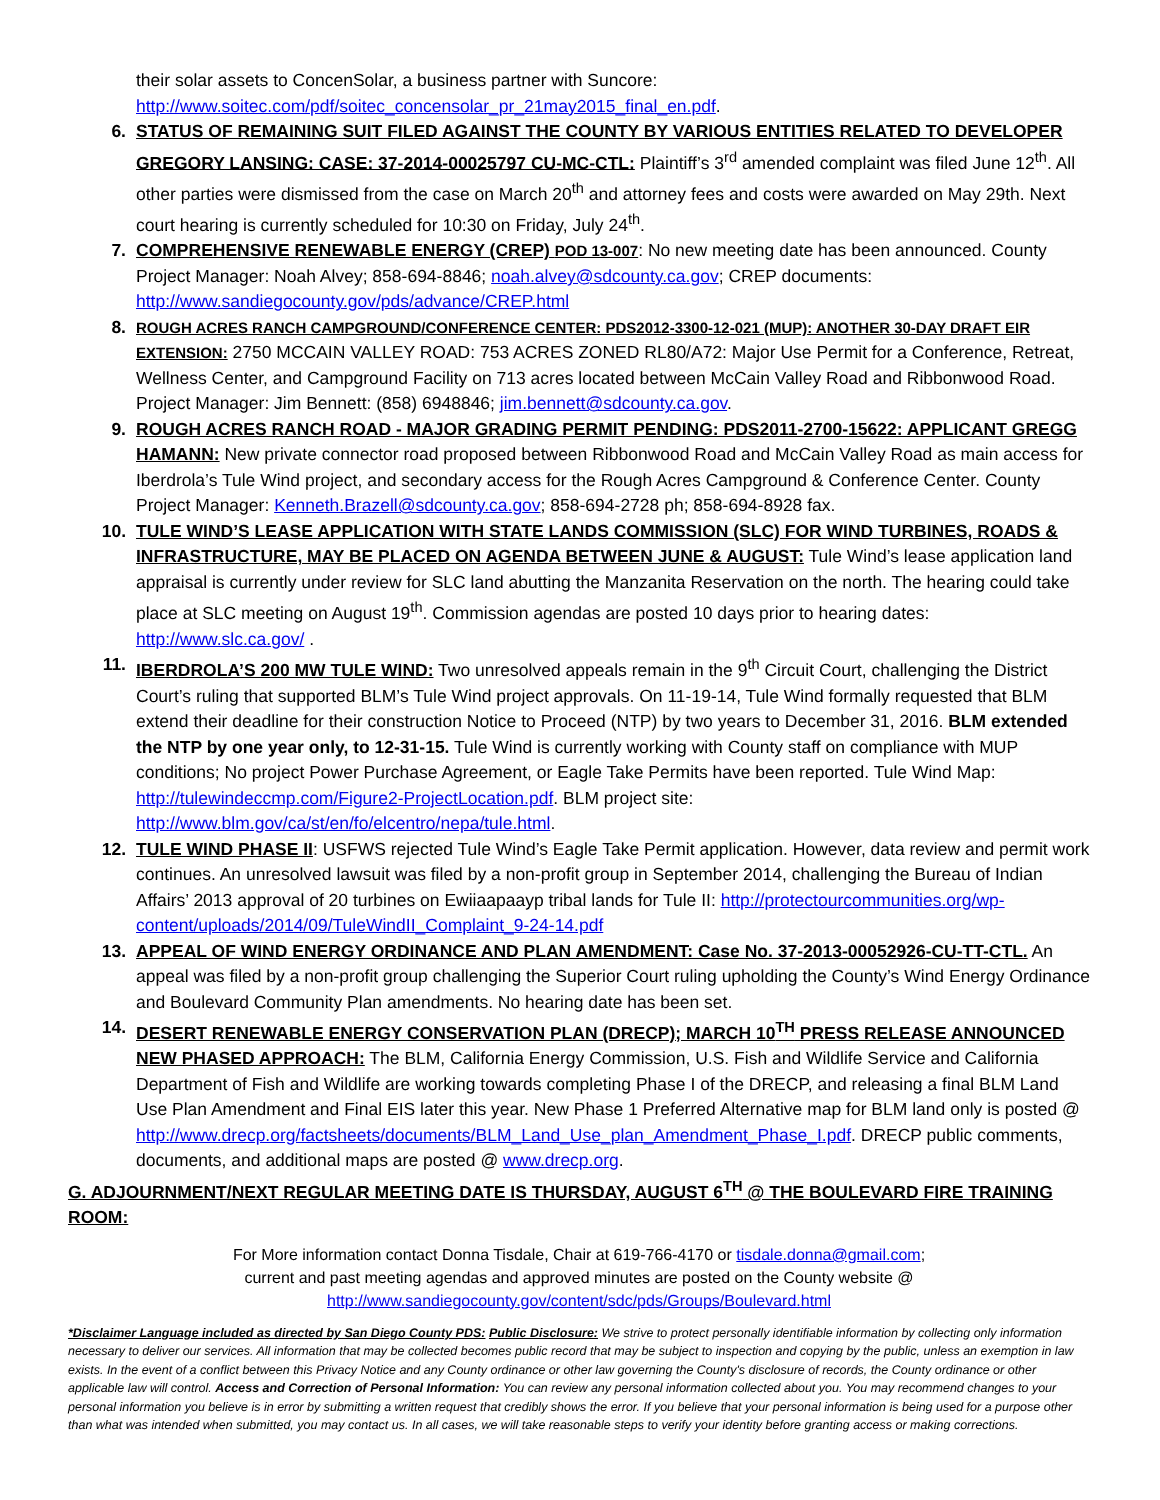their solar assets to ConcenSolar, a business partner with Suncore: http://www.soitec.com/pdf/soitec_concensolar_pr_21may2015_final_en.pdf.
6. STATUS OF REMAINING SUIT FILED AGAINST THE COUNTY BY VARIOUS ENTITIES RELATED TO DEVELOPER GREGORY LANSING: CASE: 37-2014-00025797 CU-MC-CTL: Plaintiff’s 3<sup>rd</sup> amended complaint was filed June 12<sup>th</sup>. All other parties were dismissed from the case on March 20<sup>th</sup> and attorney fees and costs were awarded on May 29th. Next court hearing is currently scheduled for 10:30 on Friday, July 24<sup>th</sup>.
7. COMPREHENSIVE RENEWABLE ENERGY (CREP) POD 13-007: No new meeting date has been announced. County Project Manager: Noah Alvey; 858-694-8846; noah.alvey@sdcounty.ca.gov; CREP documents: http://www.sandiegocounty.gov/pds/advance/CREP.html
8. ROUGH ACRES RANCH CAMPGROUND/CONFERENCE CENTER: PDS2012-3300-12-021 (MUP): ANOTHER 30-DAY DRAFT EIR EXTENSION: 2750 MCCAIN VALLEY ROAD: 753 ACRES ZONED RL80/A72: Major Use Permit for a Conference, Retreat, Wellness Center, and Campground Facility on 713 acres located between McCain Valley Road and Ribbonwood Road. Project Manager: Jim Bennett: (858) 6948846; jim.bennett@sdcounty.ca.gov.
9. ROUGH ACRES RANCH ROAD - MAJOR GRADING PERMIT PENDING: PDS2011-2700-15622: APPLICANT GREGG HAMANN: New private connector road proposed between Ribbonwood Road and McCain Valley Road as main access for Iberdrola’s Tule Wind project, and secondary access for the Rough Acres Campground & Conference Center. County Project Manager: Kenneth.Brazell@sdcounty.ca.gov; 858-694-2728 ph; 858-694-8928 fax.
10. TULE WIND’S LEASE APPLICATION WITH STATE LANDS COMMISSION (SLC) FOR WIND TURBINES, ROADS & INFRASTRUCTURE, MAY BE PLACED ON AGENDA BETWEEN JUNE & AUGUST: Tule Wind’s lease application land appraisal is currently under review for SLC land abutting the Manzanita Reservation on the north. The hearing could take place at SLC meeting on August 19<sup>th</sup>. Commission agendas are posted 10 days prior to hearing dates: http://www.slc.ca.gov/ .
11. IBERDROLA’S 200 MW TULE WIND: Two unresolved appeals remain in the 9<sup>th</sup> Circuit Court, challenging the District Court’s ruling that supported BLM’s Tule Wind project approvals. On 11-19-14, Tule Wind formally requested that BLM extend their deadline for their construction Notice to Proceed (NTP) by two years to December 31, 2016. BLM extended the NTP by one year only, to 12-31-15. Tule Wind is currently working with County staff on compliance with MUP conditions; No project Power Purchase Agreement, or Eagle Take Permits have been reported. Tule Wind Map: http://tulewindeccmp.com/Figure2-ProjectLocation.pdf. BLM project site: http://www.blm.gov/ca/st/en/fo/elcentro/nepa/tule.html.
12. TULE WIND PHASE II: USFWS rejected Tule Wind’s Eagle Take Permit application. However, data review and permit work continues. An unresolved lawsuit was filed by a non-profit group in September 2014, challenging the Bureau of Indian Affairs’ 2013 approval of 20 turbines on Ewiiaapaayp tribal lands for Tule II: http://protectourcommunities.org/wp-content/uploads/2014/09/TuleWindII_Complaint_9-24-14.pdf
13. APPEAL OF WIND ENERGY ORDINANCE AND PLAN AMENDMENT: Case No. 37-2013-00052926-CU-TT-CTL. An appeal was filed by a non-profit group challenging the Superior Court ruling upholding the County’s Wind Energy Ordinance and Boulevard Community Plan amendments. No hearing date has been set.
14. DESERT RENEWABLE ENERGY CONSERVATION PLAN (DRECP); MARCH 10<sup>TH</sup> PRESS RELEASE ANNOUNCED NEW PHASED APPROACH: The BLM, California Energy Commission, U.S. Fish and Wildlife Service and California Department of Fish and Wildlife are working towards completing Phase I of the DRECP, and releasing a final BLM Land Use Plan Amendment and Final EIS later this year. New Phase 1 Preferred Alternative map for BLM land only is posted @ http://www.drecp.org/factsheets/documents/BLM_Land_Use_plan_Amendment_Phase_I.pdf. DRECP public comments, documents, and additional maps are posted @ www.drecp.org.
G. ADJOURNMENT/NEXT REGULAR MEETING DATE IS THURSDAY, AUGUST 6<sup>TH</sup> @ THE BOULEVARD FIRE TRAINING ROOM:
For More information contact Donna Tisdale, Chair at 619-766-4170 or tisdale.donna@gmail.com;
current and past meeting agendas and approved minutes are posted on the County website @
http://www.sandiegocounty.gov/content/sdc/pds/Groups/Boulevard.html
*Disclaimer Language included as directed by San Diego County PDS: Public Disclosure: We strive to protect personally identifiable information by collecting only information necessary to deliver our services. All information that may be collected becomes public record that may be subject to inspection and copying by the public, unless an exemption in law exists. In the event of a conflict between this Privacy Notice and any County ordinance or other law governing the County's disclosure of records, the County ordinance or other applicable law will control. Access and Correction of Personal Information: You can review any personal information collected about you. You may recommend changes to your personal information you believe is in error by submitting a written request that credibly shows the error. If you believe that your personal information is being used for a purpose other than what was intended when submitted, you may contact us. In all cases, we will take reasonable steps to verify your identity before granting access or making corrections.